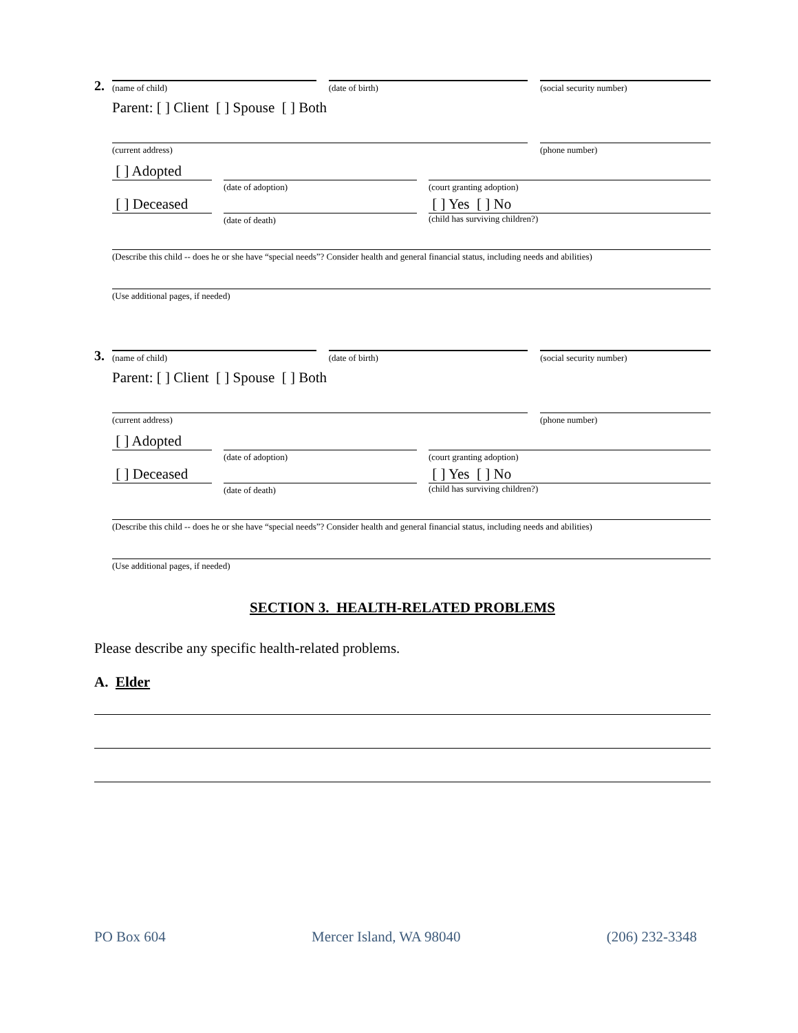2.
(name of child)
(date of birth)
(social security number)
Parent: [ ] Client [ ] Spouse [ ] Both
(current address)
(phone number)
[ ] Adopted
(date of adoption)
(court granting adoption)
[ ] Deceased
(date of death)
[ ] Yes [ ] No
(child has surviving children?)
(Describe this child -- does he or she have “special needs”? Consider health and general financial status, including needs and abilities)
(Use additional pages, if needed)
3.
(name of child)
(date of birth)
(social security number)
Parent: [ ] Client [ ] Spouse [ ] Both
(current address)
(phone number)
[ ] Adopted
(date of adoption)
(court granting adoption)
[ ] Deceased
(date of death)
[ ] Yes [ ] No
(child has surviving children?)
(Describe this child -- does he or she have “special needs”? Consider health and general financial status, including needs and abilities)
(Use additional pages, if needed)
SECTION 3. HEALTH-RELATED PROBLEMS
Please describe any specific health-related problems.
A. Elder
PO Box 604 Mercer Island, WA 98040 (206) 232-3348